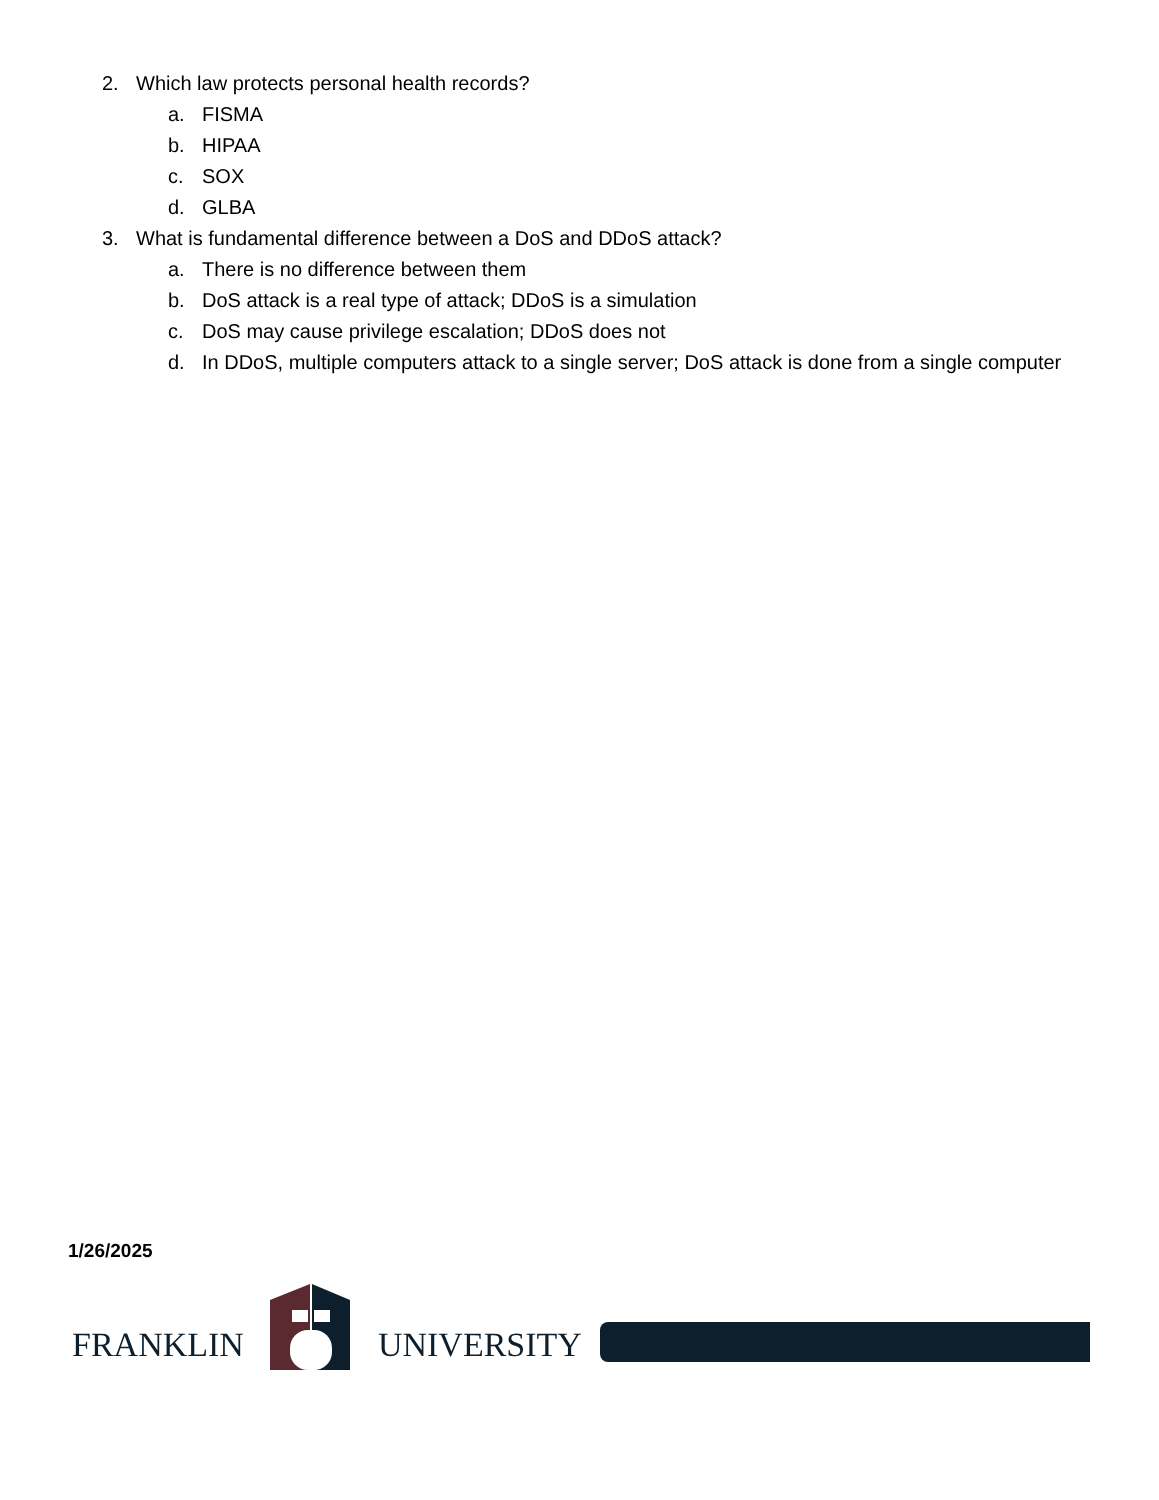2. Which law protects personal health records?
a. FISMA
b. HIPAA
c. SOX
d. GLBA
3. What is fundamental difference between a DoS and DDoS attack?
a. There is no difference between them
b. DoS attack is a real type of attack; DDoS is a simulation
c. DoS may cause privilege escalation; DDoS does not
d. In DDoS, multiple computers attack to a single server; DoS attack is done from a single computer
1/26/2025
FRANKLIN UNIVERSITY